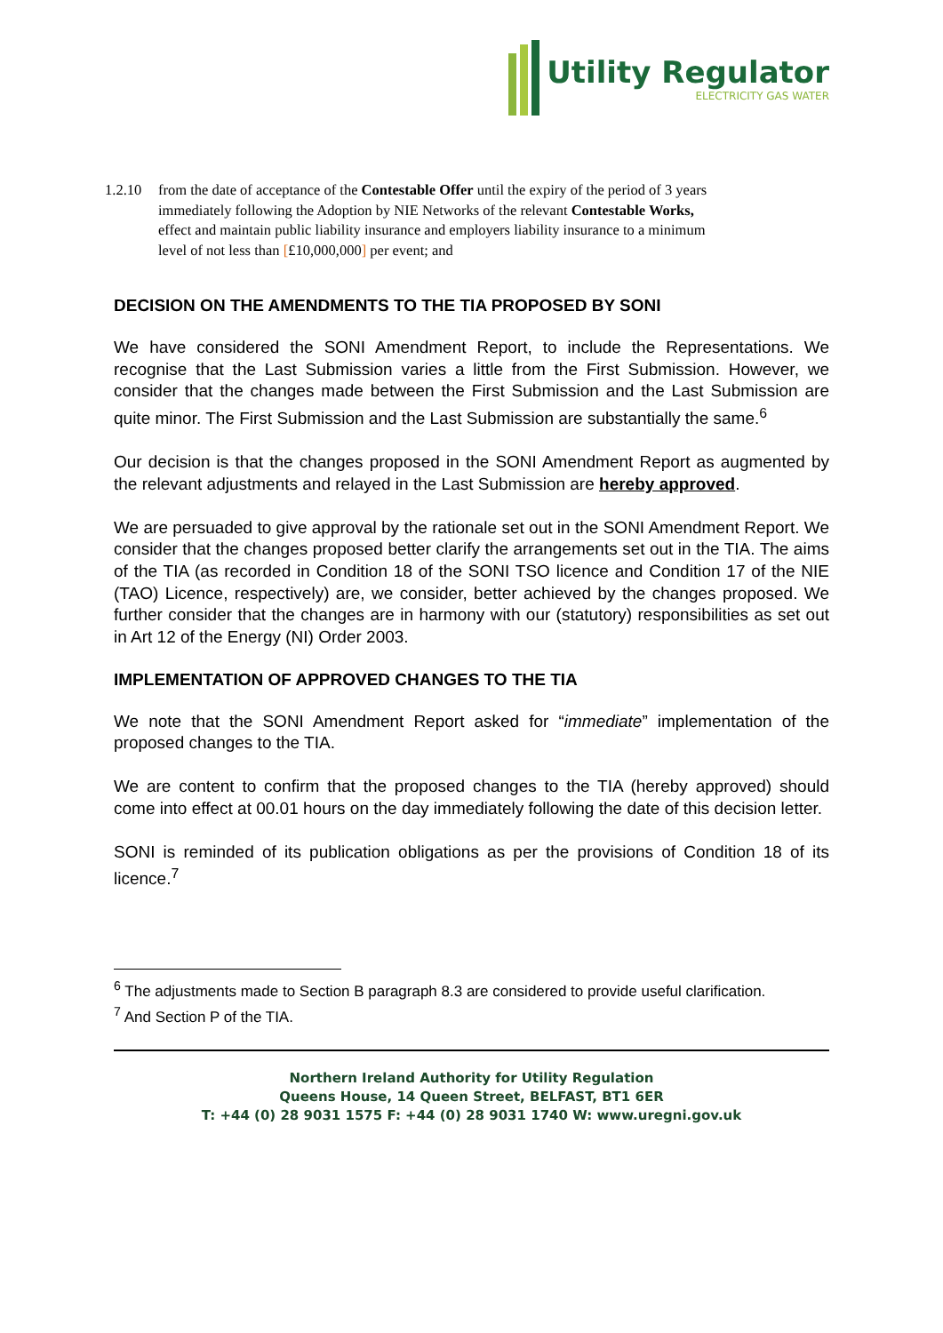Utility Regulator
ELECTRICITY GAS WATER
1.2.10 from the date of acceptance of the Contestable Offer until the expiry of the period of 3 years immediately following the Adoption by NIE Networks of the relevant Contestable Works, effect and maintain public liability insurance and employers liability insurance to a minimum level of not less than [£10,000,000] per event; and
DECISION ON THE AMENDMENTS TO THE TIA PROPOSED BY SONI
We have considered the SONI Amendment Report, to include the Representations. We recognise that the Last Submission varies a little from the First Submission. However, we consider that the changes made between the First Submission and the Last Submission are quite minor. The First Submission and the Last Submission are substantially the same.<sup>6</sup>
Our decision is that the changes proposed in the SONI Amendment Report as augmented by the relevant adjustments and relayed in the Last Submission are hereby approved.
We are persuaded to give approval by the rationale set out in the SONI Amendment Report. We consider that the changes proposed better clarify the arrangements set out in the TIA. The aims of the TIA (as recorded in Condition 18 of the SONI TSO licence and Condition 17 of the NIE (TAO) Licence, respectively) are, we consider, better achieved by the changes proposed. We further consider that the changes are in harmony with our (statutory) responsibilities as set out in Art 12 of the Energy (NI) Order 2003.
IMPLEMENTATION OF APPROVED CHANGES TO THE TIA
We note that the SONI Amendment Report asked for “immediate” implementation of the proposed changes to the TIA.
We are content to confirm that the proposed changes to the TIA (hereby approved) should come into effect at 00.01 hours on the day immediately following the date of this decision letter.
SONI is reminded of its publication obligations as per the provisions of Condition 18 of its licence.<sup>7</sup>
<sup>6</sup> The adjustments made to Section B paragraph 8.3 are considered to provide useful clarification.
<sup>7</sup> And Section P of the TIA.
Northern Ireland Authority for Utility Regulation
Queens House, 14 Queen Street, BELFAST, BT1 6ER
T: +44 (0) 28 9031 1575 F: +44 (0) 28 9031 1740 W: www.uregni.gov.uk